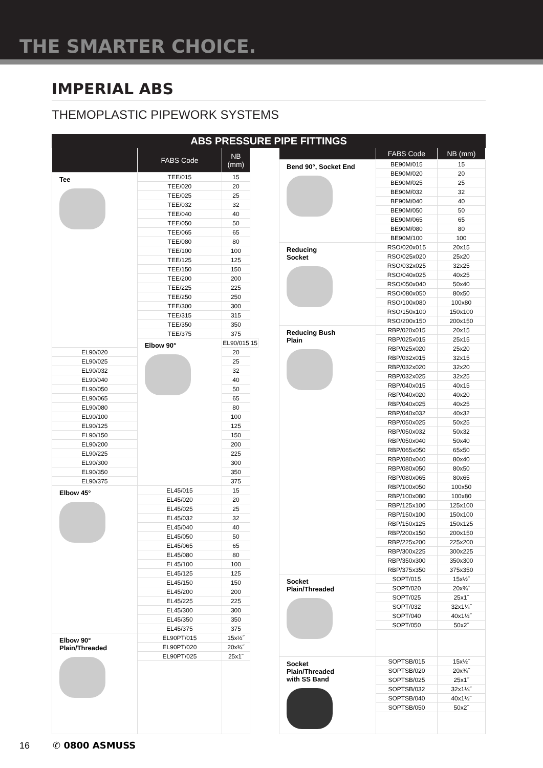THE SMARTER CHOICE.
IMPERIAL ABS
THEMOPLASTIC PIPEWORK SYSTEMS
ABS PRESSURE PIPE FITTINGS
| | FABS Code | NB (mm) | |
| --- | --- | --- | --- |
| Tee | TEE/015 | 15 | |
| | TEE/020 | 20 | |
| | TEE/025 | 25 | |
| | TEE/032 | 32 | |
| | TEE/040 | 40 | |
| | TEE/050 | 50 | |
| | TEE/065 | 65 | |
| | TEE/080 | 80 | |
| | TEE/100 | 100 | |
| | TEE/125 | 125 | |
| | TEE/150 | 150 | |
| | TEE/200 | 200 | |
| | TEE/225 | 225 | |
| | TEE/250 | 250 | |
| | TEE/300 | 300 | |
| | TEE/315 | 315 | |
| | TEE/350 | 350 | |
| | TEE/375 | 375 | |
| | Elbow 90° | EL90/015 | 15 |
| EL90/020 | | 20 | |
| EL90/025 | | 25 | |
| EL90/032 | | 32 | |
| EL90/040 | | 40 | |
| EL90/050 | | 50 | |
| EL90/065 | | 65 | |
| EL90/080 | | 80 | |
| EL90/100 | | 100 | |
| EL90/125 | | 125 | |
| EL90/150 | | 150 | |
| EL90/200 | | 200 | |
| EL90/225 | | 225 | |
| EL90/300 | | 300 | |
| EL90/350 | | 350 | |
| EL90/375 | | 375 | |
| Elbow 45° | EL45/015 | 15 | |
| | EL45/020 | 20 | |
| | EL45/025 | 25 | |
| | EL45/032 | 32 | |
| | EL45/040 | 40 | |
| | EL45/050 | 50 | |
| | EL45/065 | 65 | |
| | EL45/080 | 80 | |
| | EL45/100 | 100 | |
| | EL45/125 | 125 | |
| | EL45/150 | 150 | |
| | EL45/200 | 200 | |
| | EL45/225 | 225 | |
| | EL45/300 | 300 | |
| | EL45/350 | 350 | |
| | EL45/375 | 375 | |
| Elbow 90° Plain/Threaded | EL90PT/015 | 15x½˝ | |
| | EL90PT/020 | 20x¾˝ | |
| | EL90PT/025 | 25x1˝ | |
| | FABS Code | NB (mm) |
| --- | --- | --- |
| Bend 90°, Socket End | BE90M/015 | 15 |
| | BE90M/020 | 20 |
| | BE90M/025 | 25 |
| | BE90M/032 | 32 |
| | BE90M/040 | 40 |
| | BE90M/050 | 50 |
| | BE90M/065 | 65 |
| | BE90M/080 | 80 |
| | BE90M/100 | 100 |
| Reducing Socket | RSO/020x015 | 20x15 |
| | RSO/025x020 | 25x20 |
| | RSO/032x025 | 32x25 |
| | RSO/040x025 | 40x25 |
| | RSO/050x040 | 50x40 |
| | RSO/080x050 | 80x50 |
| | RSO/100x080 | 100x80 |
| | RSO/150x100 | 150x100 |
| | RSO/200x150 | 200x150 |
| Reducing Bush Plain | RBP/020x015 | 20x15 |
| | RBP/025x015 | 25x15 |
| | RBP/025x020 | 25x20 |
| | RBP/032x015 | 32x15 |
| | RBP/032x020 | 32x20 |
| | RBP/032x025 | 32x25 |
| | RBP/040x015 | 40x15 |
| | RBP/040x020 | 40x20 |
| | RBP/040x025 | 40x25 |
| | RBP/040x032 | 40x32 |
| | RBP/050x025 | 50x25 |
| | RBP/050x032 | 50x32 |
| | RBP/050x040 | 50x40 |
| | RBP/065x050 | 65x50 |
| | RBP/080x040 | 80x40 |
| | RBP/080x050 | 80x50 |
| | RBP/080x065 | 80x65 |
| | RBP/100x050 | 100x50 |
| | RBP/100x080 | 100x80 |
| | RBP/125x100 | 125x100 |
| | RBP/150x100 | 150x100 |
| | RBP/150x125 | 150x125 |
| | RBP/200x150 | 200x150 |
| | RBP/225x200 | 225x200 |
| | RBP/300x225 | 300x225 |
| | RBP/350x300 | 350x300 |
| | RBP/375x350 | 375x350 |
| Socket Plain/Threaded | SOPT/015 | 15x½˝ |
| | SOPT/020 | 20x¾˝ |
| | SOPT/025 | 25x1˝ |
| | SOPT/032 | 32x1¼˝ |
| | SOPT/040 | 40x1½˝ |
| | SOPT/050 | 50x2˝ |
| Socket Plain/Threaded with SS Band | SOPTSB/015 | 15x½˝ |
| | SOPTSB/020 | 20x¾˝ |
| | SOPTSB/025 | 25x1˝ |
| | SOPTSB/032 | 32x1¼˝ |
| | SOPTSB/040 | 40x1½˝ |
| | SOPTSB/050 | 50x2˝ |
16 ✆ 0800 ASMUSS